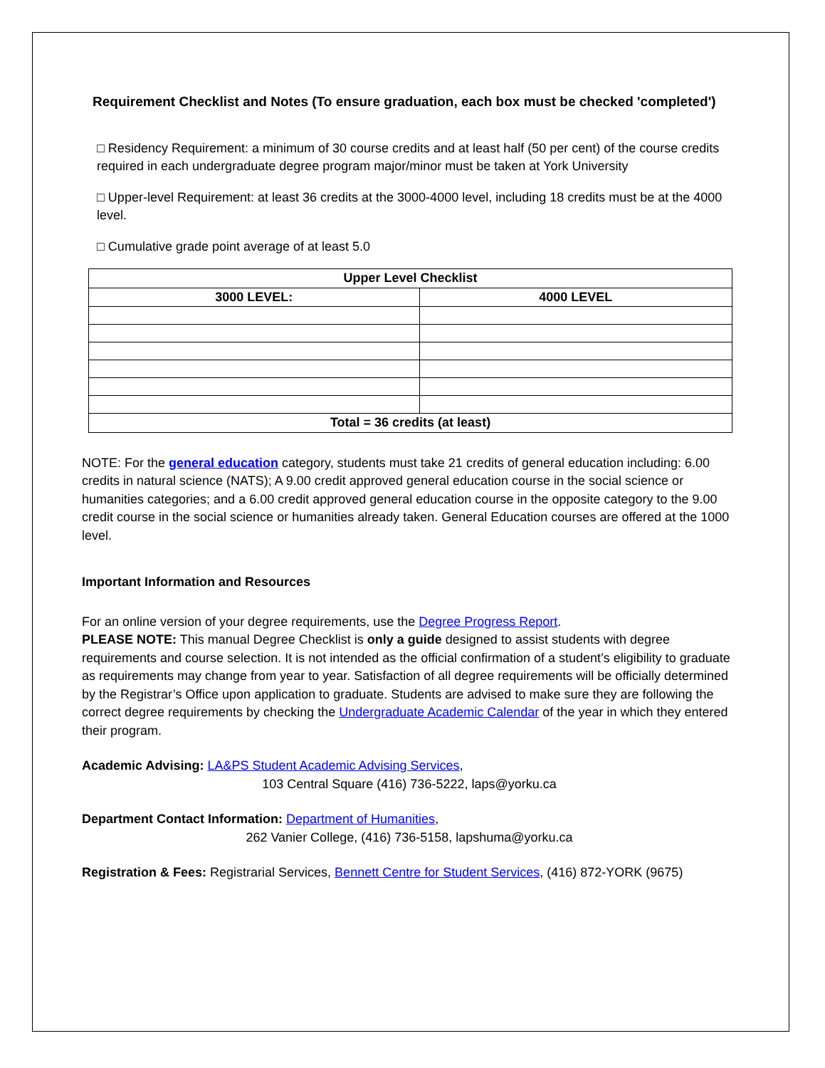Requirement Checklist and Notes (To ensure graduation, each box must be checked 'completed')
□ Residency Requirement: a minimum of 30 course credits and at least half (50 per cent) of the course credits required in each undergraduate degree program major/minor must be taken at York University
□ Upper-level Requirement: at least 36 credits at the 3000-4000 level, including 18 credits must be at the 4000 level.
□ Cumulative grade point average of at least 5.0
| Upper Level Checklist | |
| --- | --- |
| 3000 LEVEL: | 4000 LEVEL |
| Total = 36 credits (at least) | |
NOTE: For the general education category, students must take 21 credits of general education including: 6.00 credits in natural science (NATS); A 9.00 credit approved general education course in the social science or humanities categories; and a 6.00 credit approved general education course in the opposite category to the 9.00 credit course in the social science or humanities already taken. General Education courses are offered at the 1000 level.
Important Information and Resources
For an online version of your degree requirements, use the Degree Progress Report.
PLEASE NOTE: This manual Degree Checklist is only a guide designed to assist students with degree requirements and course selection. It is not intended as the official confirmation of a student’s eligibility to graduate as requirements may change from year to year. Satisfaction of all degree requirements will be officially determined by the Registrar’s Office upon application to graduate. Students are advised to make sure they are following the correct degree requirements by checking the Undergraduate Academic Calendar of the year in which they entered their program.
Academic Advising: LA&PS Student Academic Advising Services,
103 Central Square (416) 736-5222, laps@yorku.ca
Department Contact Information: Department of Humanities,
262 Vanier College, (416) 736-5158, lapshuma@yorku.ca
Registration & Fees: Registrarial Services, Bennett Centre for Student Services, (416) 872-YORK (9675)